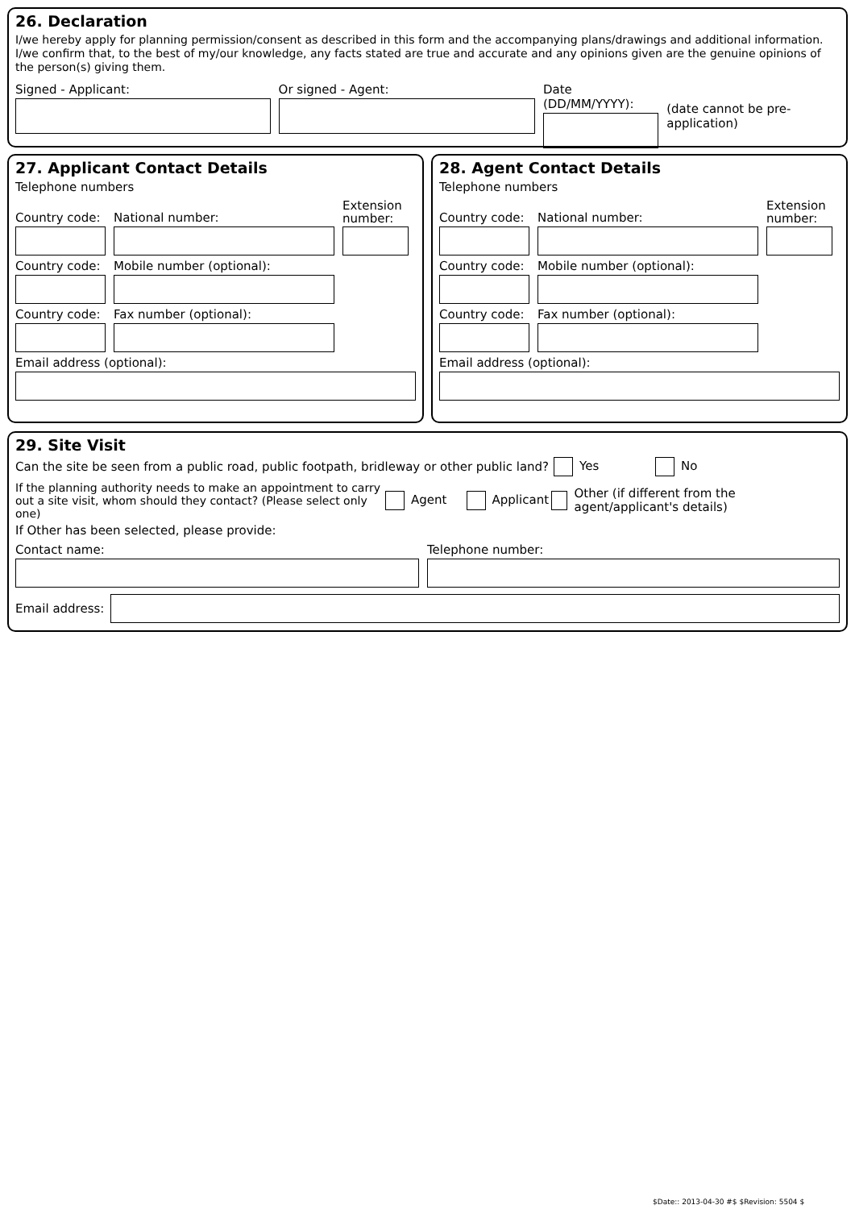26. Declaration
I/we hereby apply for planning permission/consent as described in this form and the accompanying plans/drawings and additional information. I/we confirm that, to the best of my/our knowledge, any facts stated are true and accurate and any opinions given are the genuine opinions of the person(s) giving them.
Signed - Applicant: Or signed - Agent: Date (DD/MM/YYYY):
(date cannot be pre-application)
27. Applicant Contact Details
Telephone numbers
Country code:
National number:
Extension number:
Country code:
Mobile number (optional):
Country code:
Fax number (optional):
Email address (optional):
28. Agent Contact Details
Telephone numbers
Country code:
National number:
Extension number:
Country code:
Mobile number (optional):
Country code:
Fax number (optional):
Email address (optional):
29. Site Visit
Can the site be seen from a public road, public footpath, bridleway or other public land?
Yes No
If the planning authority needs to make an appointment to carry out a site visit, whom should they contact? (Please select only one)
Agent Applicant
Other (if different from the agent/applicant's details)
If Other has been selected, please provide:
Contact name:
Telephone number:
Email address:
$Date:: 2013-04-30 #$ $Revision: 5504 $